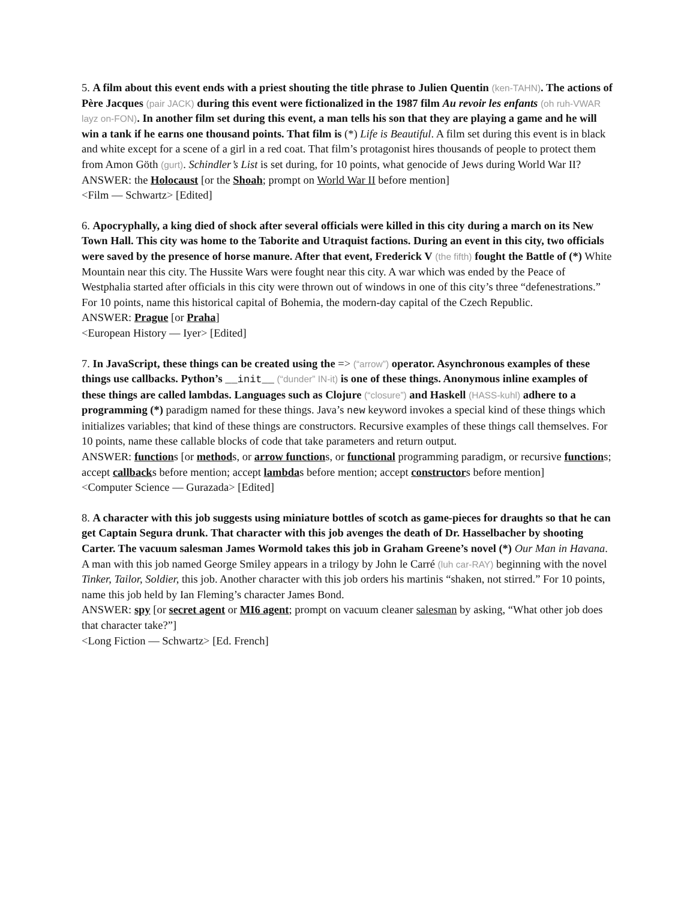5. A film about this event ends with a priest shouting the title phrase to Julien Quentin (ken-TAHN). The actions of Père Jacques (pair JACK) during this event were fictionalized in the 1987 film Au revoir les enfants (oh ruh-VWAR layz on-FON). In another film set during this event, a man tells his son that they are playing a game and he will win a tank if he earns one thousand points. That film is (*) Life is Beautiful. A film set during this event is in black and white except for a scene of a girl in a red coat. That film’s protagonist hires thousands of people to protect them from Amon Göth (gurt). Schindler’s List is set during, for 10 points, what genocide of Jews during World War II?
ANSWER: the Holocaust [or the Shoah; prompt on World War II before mention]
<Film — Schwartz> [Edited]
6. Apocryphally, a king died of shock after several officials were killed in this city during a march on its New Town Hall. This city was home to the Taborite and Utraquist factions. During an event in this city, two officials were saved by the presence of horse manure. After that event, Frederick V (the fifth) fought the Battle of (*) White Mountain near this city. The Hussite Wars were fought near this city. A war which was ended by the Peace of Westphalia started after officials in this city were thrown out of windows in one of this city’s three “defenestrations.” For 10 points, name this historical capital of Bohemia, the modern-day capital of the Czech Republic.
ANSWER: Prague [or Praha]
<European History — Iyer> [Edited]
7. In JavaScript, these things can be created using the => (“arrow”) operator. Asynchronous examples of these things use callbacks. Python’s __init__ (“dunder” IN-it) is one of these things. Anonymous inline examples of these things are called lambdas. Languages such as Clojure (“closure”) and Haskell (HASS-kuhl) adhere to a programming (*) paradigm named for these things. Java’s new keyword invokes a special kind of these things which initializes variables; that kind of these things are constructors. Recursive examples of these things call themselves. For 10 points, name these callable blocks of code that take parameters and return output.
ANSWER: functions [or methods, or arrow functions, or functional programming paradigm, or recursive functions; accept callbacks before mention; accept lambdas before mention; accept constructors before mention]
<Computer Science — Gurazada> [Edited]
8. A character with this job suggests using miniature bottles of scotch as game-pieces for draughts so that he can get Captain Segura drunk. That character with this job avenges the death of Dr. Hasselbacher by shooting Carter. The vacuum salesman James Wormold takes this job in Graham Greene’s novel (*) Our Man in Havana. A man with this job named George Smiley appears in a trilogy by John le Carré (luh car-RAY) beginning with the novel Tinker, Tailor, Soldier, this job. Another character with this job orders his martinis “shaken, not stirred.” For 10 points, name this job held by Ian Fleming’s character James Bond.
ANSWER: spy [or secret agent or MI6 agent; prompt on vacuum cleaner salesman by asking, “What other job does that character take?”]
<Long Fiction — Schwartz> [Ed. French]